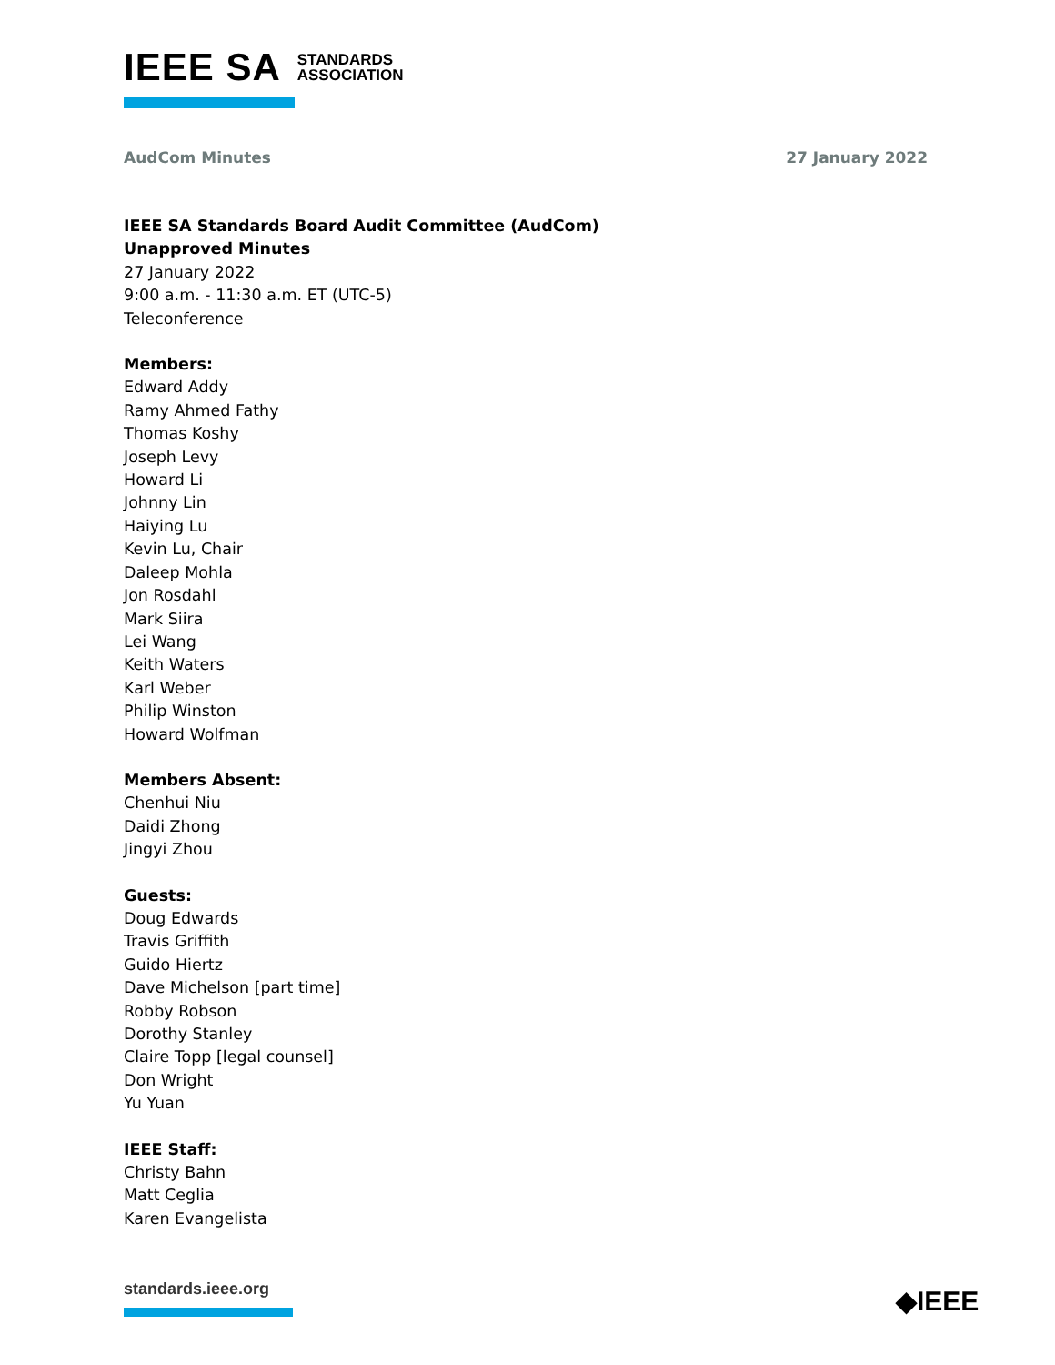IEEE SA STANDARDS
ASSOCIATION
AudCom Minutes 27 January 2022
IEEE SA Standards Board Audit Committee (AudCom)
Unapproved Minutes
27 January 2022
9:00 a.m. - 11:30 a.m. ET (UTC-5)
Teleconference
Members:
Edward Addy
Ramy Ahmed Fathy
Thomas Koshy
Joseph Levy
Howard Li
Johnny Lin
Haiying Lu
Kevin Lu, Chair
Daleep Mohla
Jon Rosdahl
Mark Siira
Lei Wang
Keith Waters
Karl Weber
Philip Winston
Howard Wolfman
Members Absent:
Chenhui Niu
Daidi Zhong
Jingyi Zhou
Guests:
Doug Edwards
Travis Griffith
Guido Hiertz
Dave Michelson [part time]
Robby Robson
Dorothy Stanley
Claire Topp [legal counsel]
Don Wright
Yu Yuan
IEEE Staff:
Christy Bahn
Matt Ceglia
Karen Evangelista
standards.ieee.org ◆IEEE